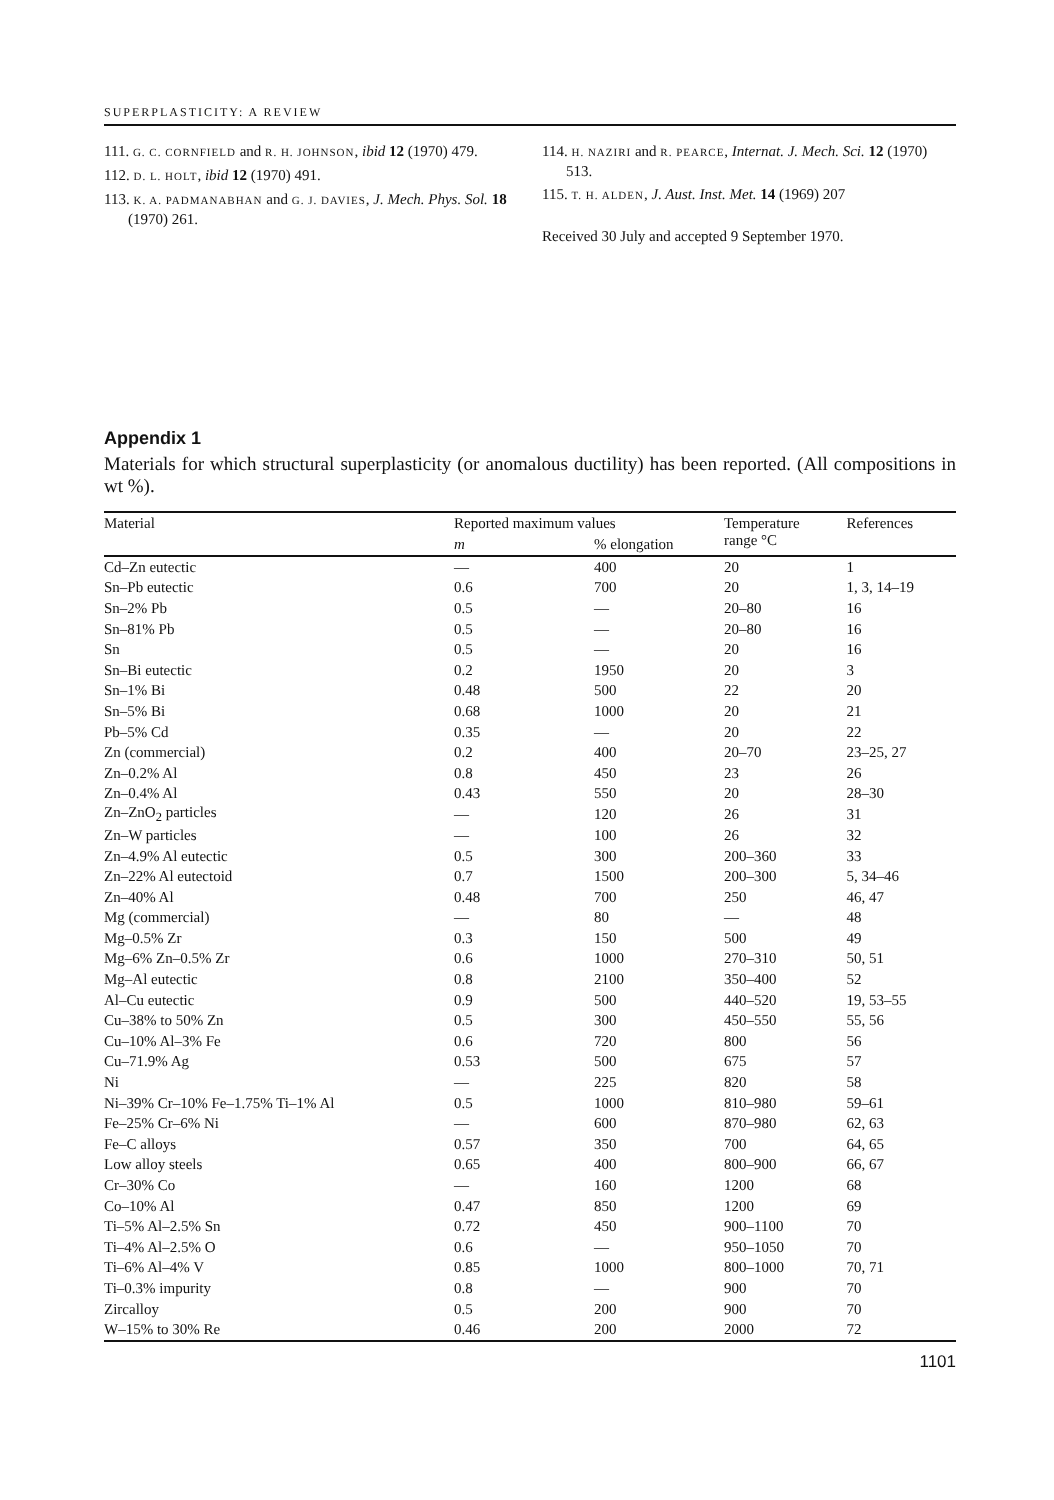SUPERPLASTICITY: A REVIEW
111. G. C. CORNFIELD and R. H. JOHNSON, ibid 12 (1970) 479.
112. D. L. HOLT, ibid 12 (1970) 491.
113. K. A. PADMANABHAN and G. J. DAVIES, J. Mech. Phys. Sol. 18 (1970) 261.
114. H. NAZIRI and R. PEARCE, Internat. J. Mech. Sci. 12 (1970) 513.
115. T. H. ALDEN, J. Aust. Inst. Met. 14 (1969) 207
Received 30 July and accepted 9 September 1970.
Appendix 1
Materials for which structural superplasticity (or anomalous ductility) has been reported. (All compositions in wt %).
| Material | Reported maximum values | | Temperature range °C | References |
| --- | --- | --- | --- | --- |
| | m | % elongation | | |
| Cd–Zn eutectic | — | 400 | 20 | 1 |
| Sn–Pb eutectic | 0.6 | 700 | 20 | 1, 3, 14–19 |
| Sn–2% Pb | 0.5 | — | 20–80 | 16 |
| Sn–81% Pb | 0.5 | — | 20–80 | 16 |
| Sn | 0.5 | — | 20 | 16 |
| Sn–Bi eutectic | 0.2 | 1950 | 20 | 3 |
| Sn–1% Bi | 0.48 | 500 | 22 | 20 |
| Sn–5% Bi | 0.68 | 1000 | 20 | 21 |
| Pb–5% Cd | 0.35 | — | 20 | 22 |
| Zn (commercial) | 0.2 | 400 | 20–70 | 23–25, 27 |
| Zn–0.2% Al | 0.8 | 450 | 23 | 26 |
| Zn–0.4% Al | 0.43 | 550 | 20 | 28–30 |
| Zn–ZnO<sub>2</sub> particles | — | 120 | 26 | 31 |
| Zn–W particles | — | 100 | 26 | 32 |
| Zn–4.9% Al eutectic | 0.5 | 300 | 200–360 | 33 |
| Zn–22% Al eutectoid | 0.7 | 1500 | 200–300 | 5, 34–46 |
| Zn–40% Al | 0.48 | 700 | 250 | 46, 47 |
| Mg (commercial) | — | 80 | — | 48 |
| Mg–0.5% Zr | 0.3 | 150 | 500 | 49 |
| Mg–6% Zn–0.5% Zr | 0.6 | 1000 | 270–310 | 50, 51 |
| Mg–Al eutectic | 0.8 | 2100 | 350–400 | 52 |
| Al–Cu eutectic | 0.9 | 500 | 440–520 | 19, 53–55 |
| Cu–38% to 50% Zn | 0.5 | 300 | 450–550 | 55, 56 |
| Cu–10% Al–3% Fe | 0.6 | 720 | 800 | 56 |
| Cu–71.9% Ag | 0.53 | 500 | 675 | 57 |
| Ni | — | 225 | 820 | 58 |
| Ni–39% Cr–10% Fe–1.75% Ti–1% Al | 0.5 | 1000 | 810–980 | 59–61 |
| Fe–25% Cr–6% Ni | — | 600 | 870–980 | 62, 63 |
| Fe–C alloys | 0.57 | 350 | 700 | 64, 65 |
| Low alloy steels | 0.65 | 400 | 800–900 | 66, 67 |
| Cr–30% Co | — | 160 | 1200 | 68 |
| Co–10% Al | 0.47 | 850 | 1200 | 69 |
| Ti–5% Al–2.5% Sn | 0.72 | 450 | 900–1100 | 70 |
| Ti–4% Al–2.5% O | 0.6 | — | 950–1050 | 70 |
| Ti–6% Al–4% V | 0.85 | 1000 | 800–1000 | 70, 71 |
| Ti–0.3% impurity | 0.8 | — | 900 | 70 |
| Zircalloy | 0.5 | 200 | 900 | 70 |
| W–15% to 30% Re | 0.46 | 200 | 2000 | 72 |
1101